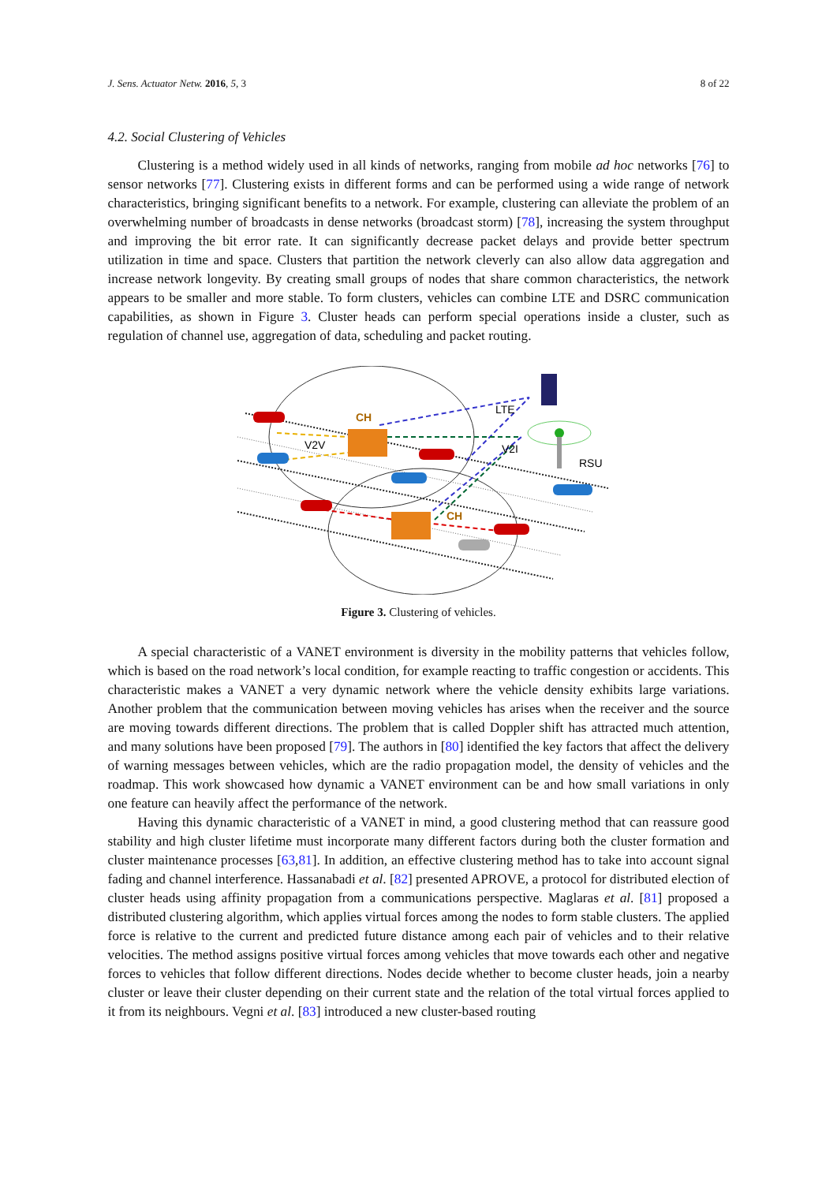J. Sens. Actuator Netw. 2016, 5, 3 8 of 22
4.2. Social Clustering of Vehicles
Clustering is a method widely used in all kinds of networks, ranging from mobile ad hoc networks [76] to sensor networks [77]. Clustering exists in different forms and can be performed using a wide range of network characteristics, bringing significant benefits to a network. For example, clustering can alleviate the problem of an overwhelming number of broadcasts in dense networks (broadcast storm) [78], increasing the system throughput and improving the bit error rate. It can significantly decrease packet delays and provide better spectrum utilization in time and space. Clusters that partition the network cleverly can also allow data aggregation and increase network longevity. By creating small groups of nodes that share common characteristics, the network appears to be smaller and more stable. To form clusters, vehicles can combine LTE and DSRC communication capabilities, as shown in Figure 3. Cluster heads can perform special operations inside a cluster, such as regulation of channel use, aggregation of data, scheduling and packet routing.
CH
CH
V2V
V2I
LTE
RSU
Figure 3. Clustering of vehicles.
A special characteristic of a VANET environment is diversity in the mobility patterns that vehicles follow, which is based on the road network’s local condition, for example reacting to traffic congestion or accidents. This characteristic makes a VANET a very dynamic network where the vehicle density exhibits large variations. Another problem that the communication between moving vehicles has arises when the receiver and the source are moving towards different directions. The problem that is called Doppler shift has attracted much attention, and many solutions have been proposed [79]. The authors in [80] identified the key factors that affect the delivery of warning messages between vehicles, which are the radio propagation model, the density of vehicles and the roadmap. This work showcased how dynamic a VANET environment can be and how small variations in only one feature can heavily affect the performance of the network.
Having this dynamic characteristic of a VANET in mind, a good clustering method that can reassure good stability and high cluster lifetime must incorporate many different factors during both the cluster formation and cluster maintenance processes [63,81]. In addition, an effective clustering method has to take into account signal fading and channel interference. Hassanabadi et al. [82] presented APROVE, a protocol for distributed election of cluster heads using affinity propagation from a communications perspective. Maglaras et al. [81] proposed a distributed clustering algorithm, which applies virtual forces among the nodes to form stable clusters. The applied force is relative to the current and predicted future distance among each pair of vehicles and to their relative velocities. The method assigns positive virtual forces among vehicles that move towards each other and negative forces to vehicles that follow different directions. Nodes decide whether to become cluster heads, join a nearby cluster or leave their cluster depending on their current state and the relation of the total virtual forces applied to it from its neighbours. Vegni et al. [83] introduced a new cluster-based routing